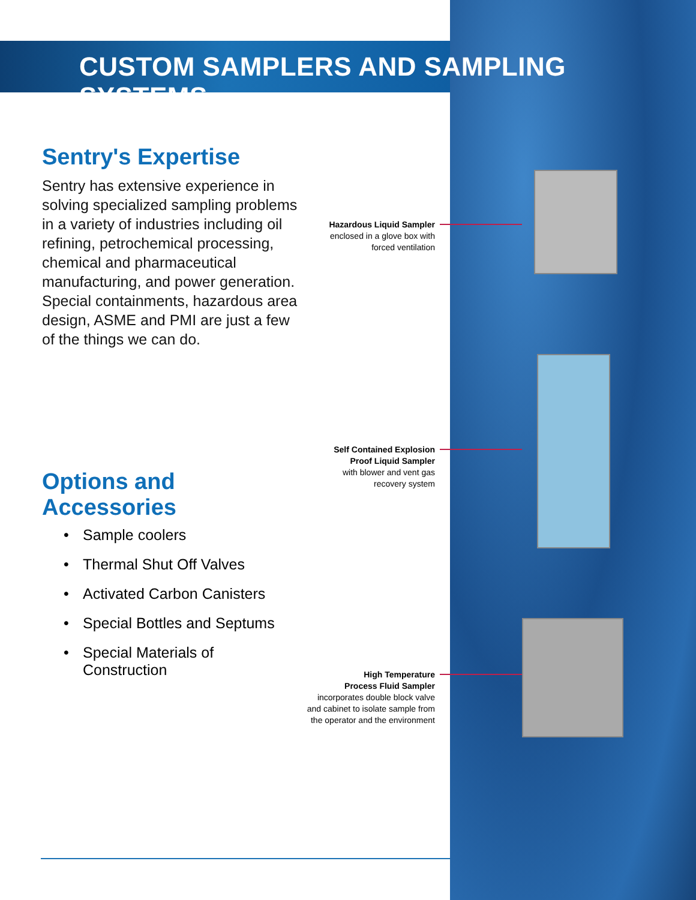CUSTOM SAMPLERS AND SAMPLING SYSTEMS
Sentry's Expertise
Sentry has extensive experience in solving specialized sampling problems in a variety of industries including oil refining, petrochemical processing, chemical and pharmaceutical manufacturing, and power generation. Special containments, hazardous area design, ASME and PMI are just a few of the things we can do.
Options and Accessories
• Sample coolers
• Thermal Shut Off Valves
• Activated Carbon Canisters
• Special Bottles and Septums
• Special Materials of
Construction
Hazardous Liquid Sampler
enclosed in a glove box with
forced ventilation
Self Contained Explosion
Proof Liquid Sampler
with blower and vent gas
recovery system
High Temperature
Process Fluid Sampler
incorporates double block valve
and cabinet to isolate sample from
the operator and the environment